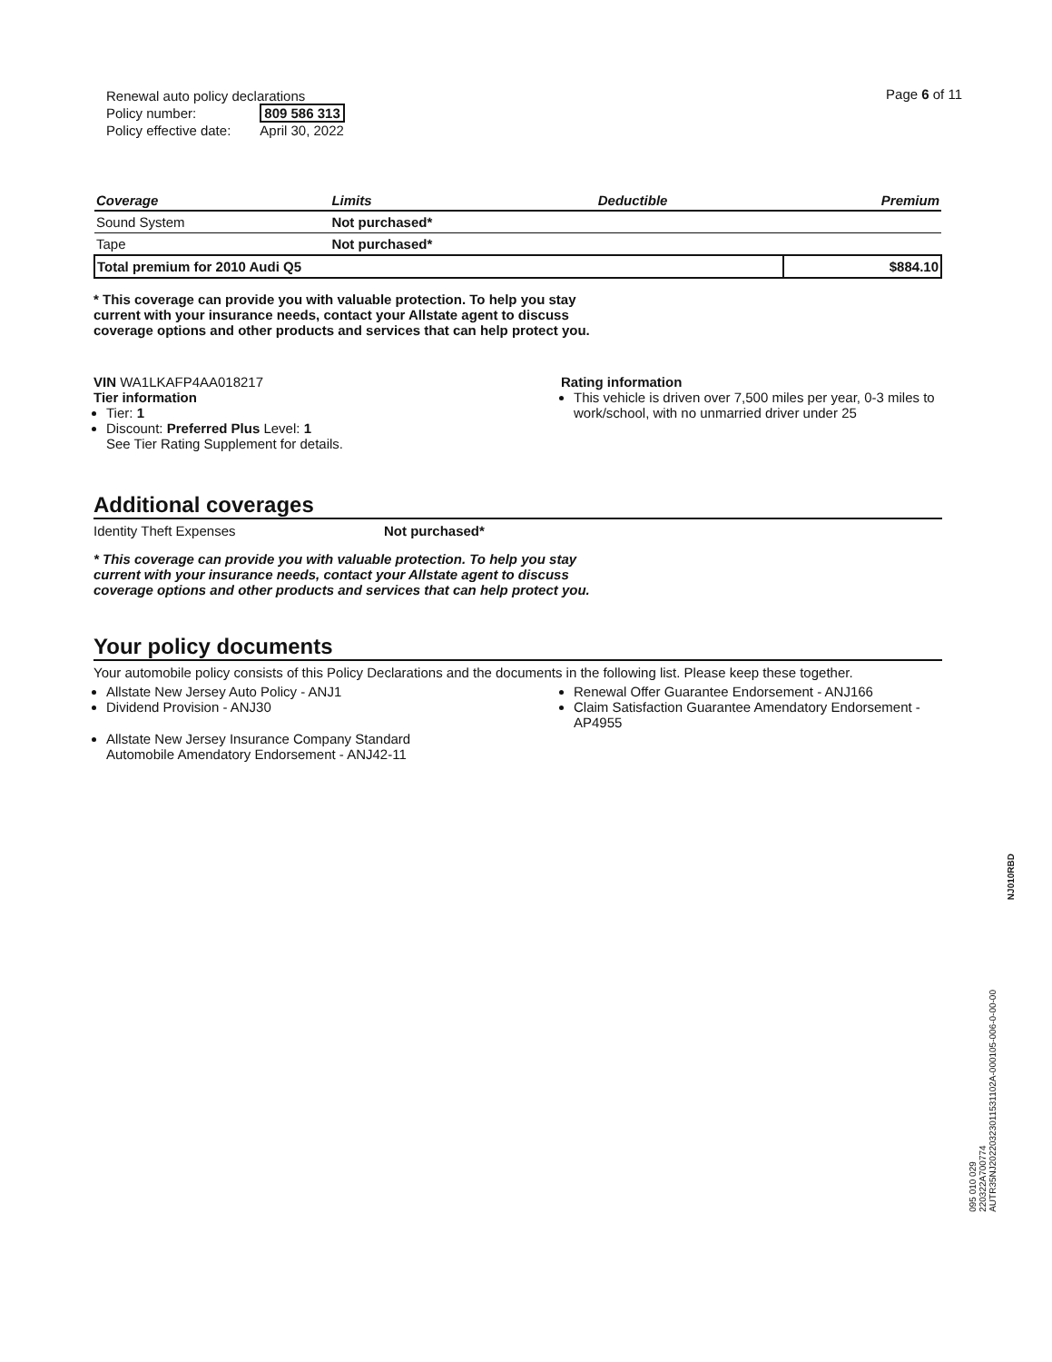| Renewal auto policy declarations | |
| Policy number: | 809 586 313 |
| Policy effective date: | April 30, 2022 |
Page 6 of 11
| Coverage | Limits | Deductible | Premium |
| --- | --- | --- | --- |
| Sound System | Not purchased* | | |
| Tape | Not purchased* | | |
| Total premium for 2010 Audi Q5 | | | $884.10 |
* This coverage can provide you with valuable protection. To help you stay current with your insurance needs, contact your Allstate agent to discuss coverage options and other products and services that can help protect you.
VIN WA1LKAFP4AA018217
Tier information
Tier: 1
Discount: Preferred Plus Level: 1
See Tier Rating Supplement for details.
Rating information
This vehicle is driven over 7,500 miles per year, 0-3 miles to work/school, with no unmarried driver under 25
Additional coverages
Identity Theft Expenses Not purchased*
* This coverage can provide you with valuable protection. To help you stay current with your insurance needs, contact your Allstate agent to discuss coverage options and other products and services that can help protect you.
Your policy documents
Your automobile policy consists of this Policy Declarations and the documents in the following list. Please keep these together.
Allstate New Jersey Auto Policy - ANJ1
Dividend Provision - ANJ30
Allstate New Jersey Insurance Company Standard Automobile Amendatory Endorsement - ANJ42-11
Renewal Offer Guarantee Endorsement - ANJ166
Claim Satisfaction Guarantee Amendatory Endorsement - AP4955
NJ010RBD
095 010 029
220322A700774
AUTR35NJ20220323011531102A-000105-006-0-00-00